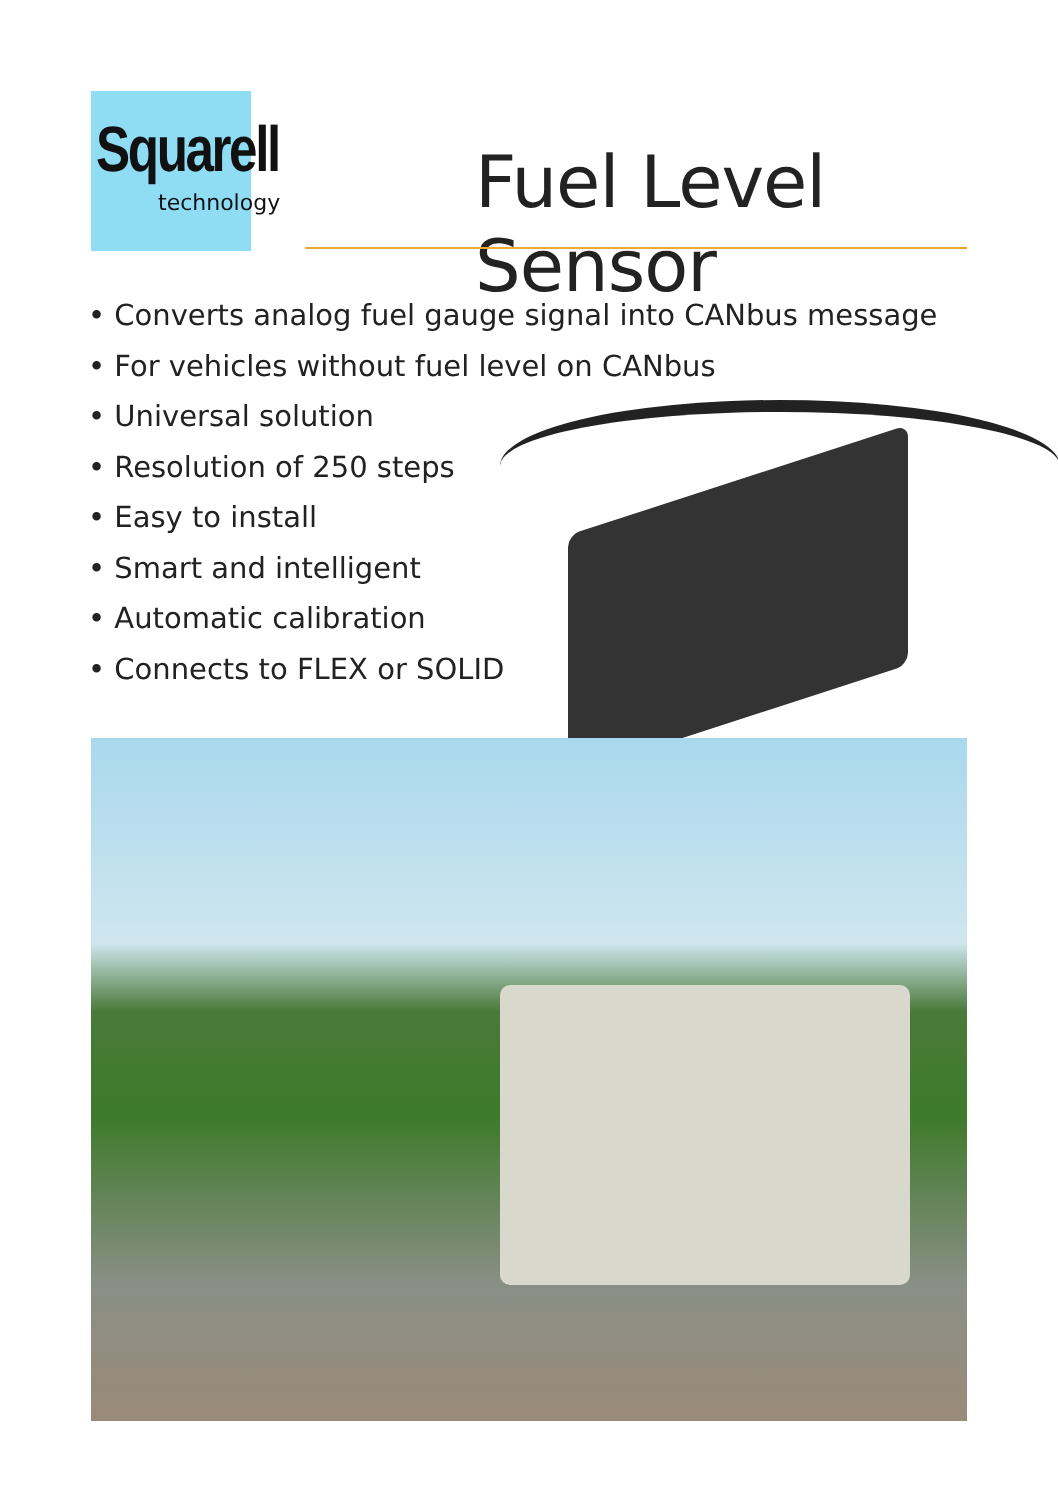Squarell
technology Fuel Level Sensor
• Converts analog fuel gauge signal into CANbus message
• For vehicles without fuel level on CANbus
• Universal solution
• Resolution of 250 steps
• Easy to install
• Smart and intelligent
• Automatic calibration
• Connects to FLEX or SOLID